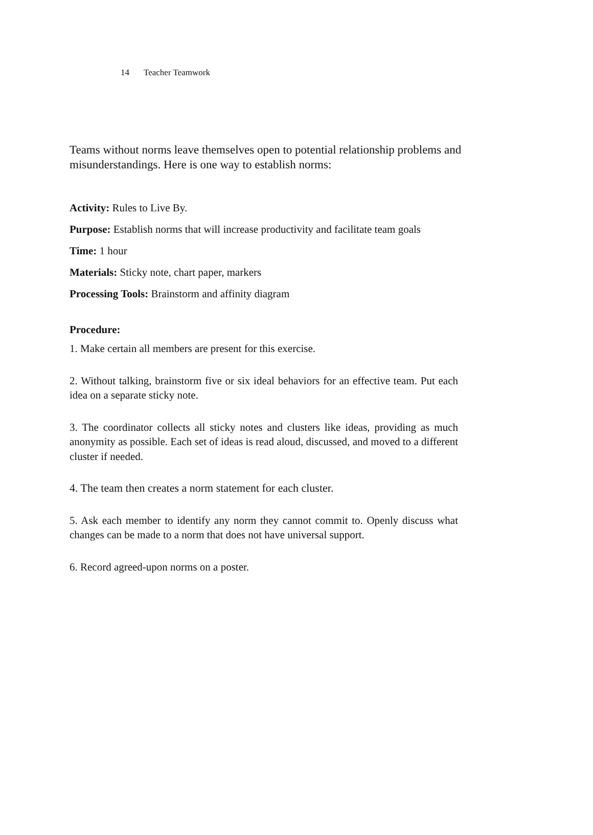14 Teacher Teamwork
Teams without norms leave themselves open to potential relationship problems and misunderstandings. Here is one way to establish norms:
Activity: Rules to Live By.
Purpose: Establish norms that will increase productivity and facilitate team goals
Time: 1 hour
Materials: Sticky note, chart paper, markers
Processing Tools: Brainstorm and affinity diagram
Procedure:
1. Make certain all members are present for this exercise.
2. Without talking, brainstorm five or six ideal behaviors for an effective team. Put each idea on a separate sticky note.
3. The coordinator collects all sticky notes and clusters like ideas, providing as much anonymity as possible. Each set of ideas is read aloud, discussed, and moved to a different cluster if needed.
4. The team then creates a norm statement for each cluster.
5. Ask each member to identify any norm they cannot commit to. Openly discuss what changes can be made to a norm that does not have universal support.
6. Record agreed-upon norms on a poster.